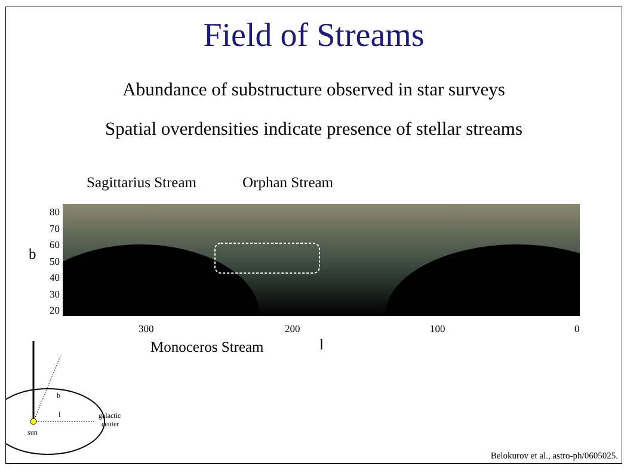Field of Streams
Abundance of substructure observed in star surveys
Spatial overdensities indicate presence of stellar streams
Sagittarius Stream Orphan Stream
80
70
60
50
40
30
20
b
300 200 100 0
Monoceros Stream l
b
l
galactic
center
sun
Belokurov et al., astro-ph/0605025.